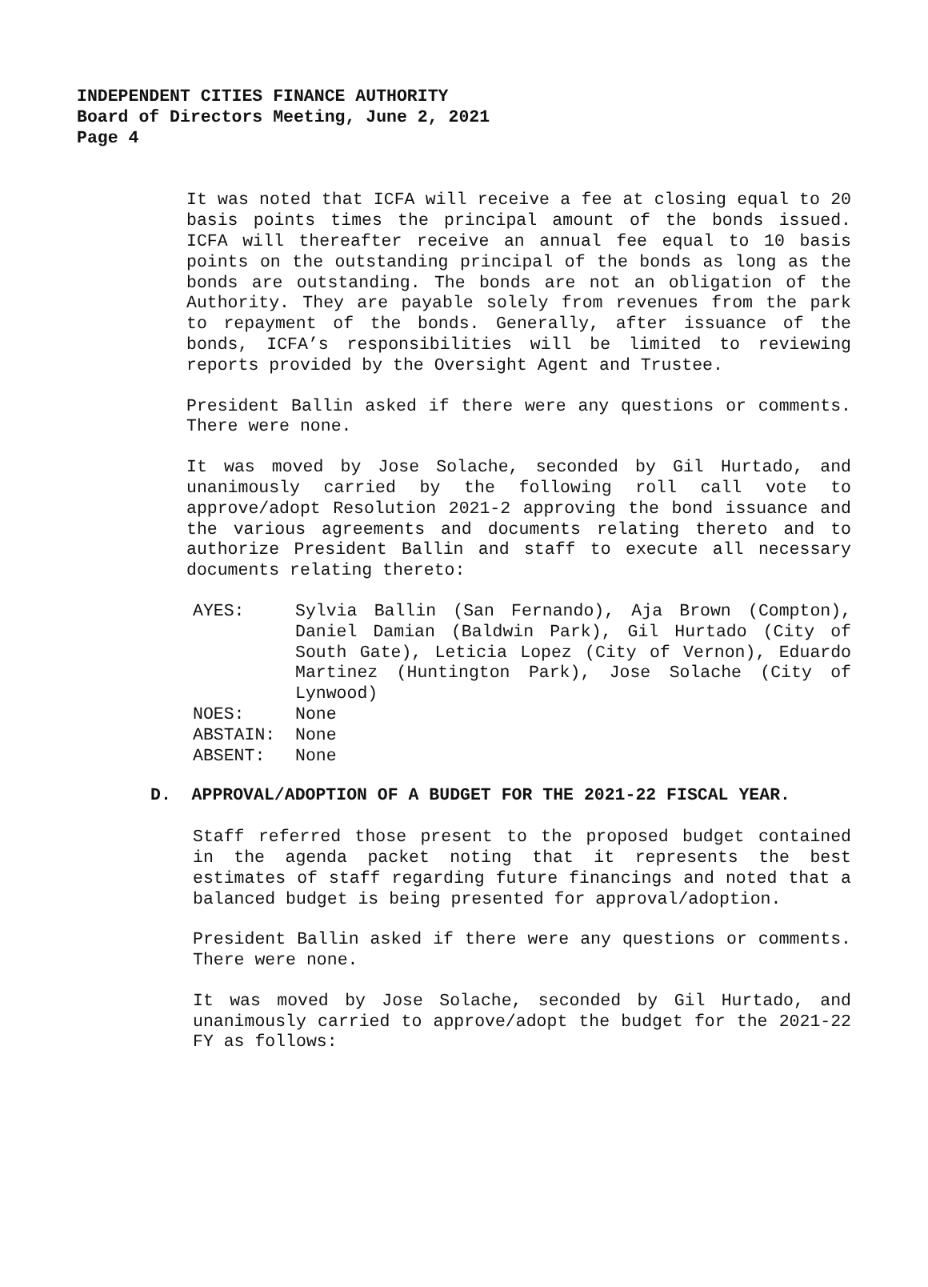INDEPENDENT CITIES FINANCE AUTHORITY
Board of Directors Meeting, June 2, 2021
Page 4
It was noted that ICFA will receive a fee at closing equal to 20 basis points times the principal amount of the bonds issued. ICFA will thereafter receive an annual fee equal to 10 basis points on the outstanding principal of the bonds as long as the bonds are outstanding. The bonds are not an obligation of the Authority. They are payable solely from revenues from the park to repayment of the bonds. Generally, after issuance of the bonds, ICFA’s responsibilities will be limited to reviewing reports provided by the Oversight Agent and Trustee.
President Ballin asked if there were any questions or comments. There were none.
It was moved by Jose Solache, seconded by Gil Hurtado, and unanimously carried by the following roll call vote to approve/adopt Resolution 2021-2 approving the bond issuance and the various agreements and documents relating thereto and to authorize President Ballin and staff to execute all necessary documents relating thereto:
| AYES: | Sylvia Ballin (San Fernando), Aja Brown (Compton), Daniel Damian (Baldwin Park), Gil Hurtado (City of South Gate), Leticia Lopez (City of Vernon), Eduardo Martinez (Huntington Park), Jose Solache (City of Lynwood) |
| NOES: | None |
| ABSTAIN: | None |
| ABSENT: | None |
D. APPROVAL/ADOPTION OF A BUDGET FOR THE 2021-22 FISCAL YEAR.
Staff referred those present to the proposed budget contained in the agenda packet noting that it represents the best estimates of staff regarding future financings and noted that a balanced budget is being presented for approval/adoption.
President Ballin asked if there were any questions or comments. There were none.
It was moved by Jose Solache, seconded by Gil Hurtado, and unanimously carried to approve/adopt the budget for the 2021-22 FY as follows: